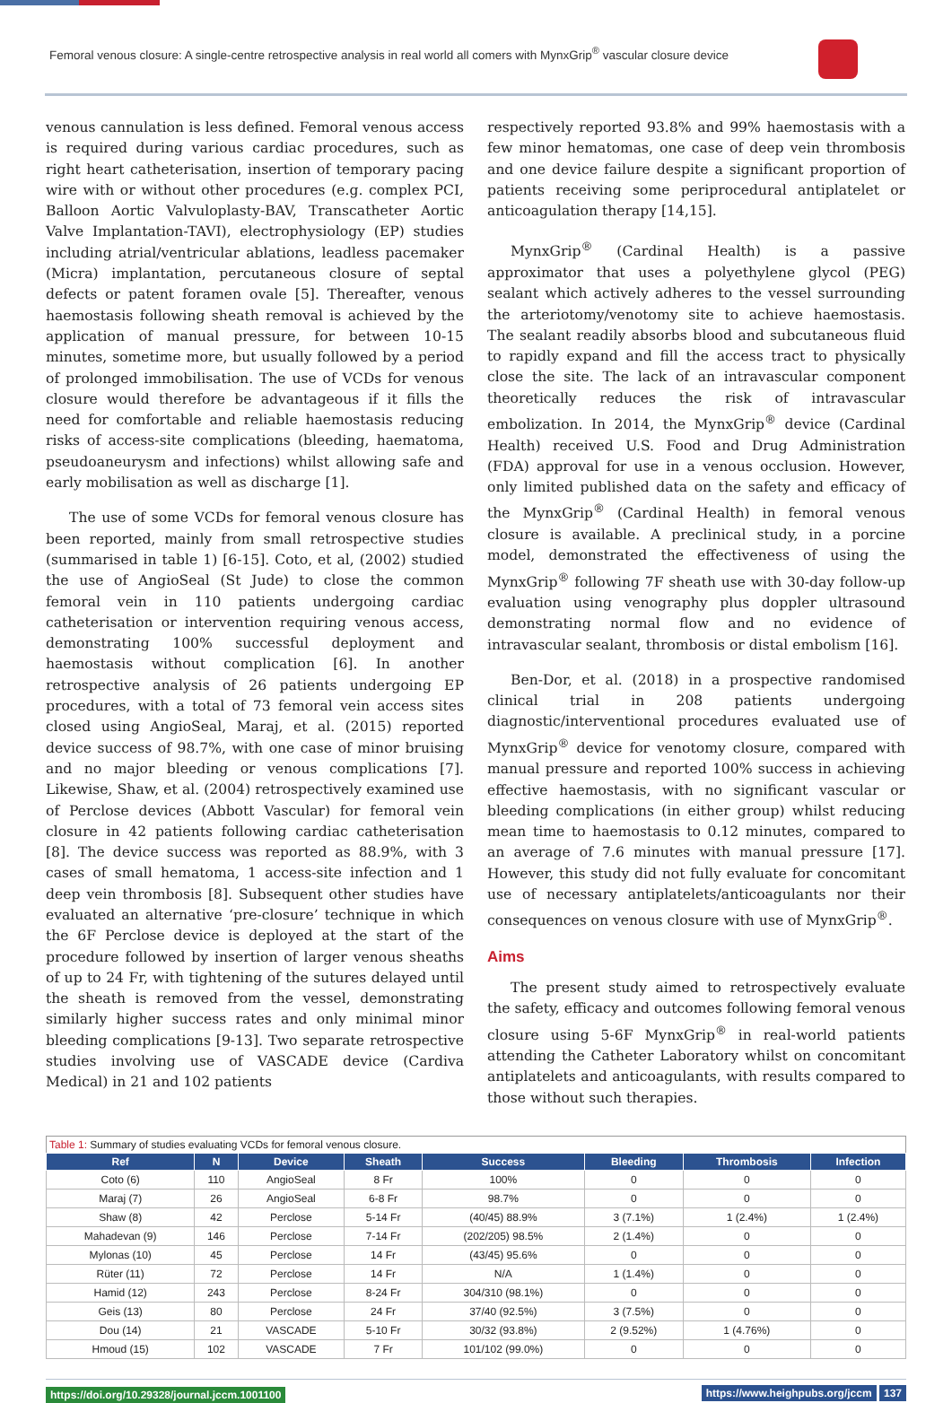Femoral venous closure: A single-centre retrospective analysis in real world all comers with MynxGrip<sup>®</sup> vascular closure device
venous cannulation is less defined. Femoral venous access is required during various cardiac procedures, such as right heart catheterisation, insertion of temporary pacing wire with or without other procedures (e.g. complex PCI, Balloon Aortic Valvuloplasty-BAV, Transcatheter Aortic Valve Implantation-TAVI), electrophysiology (EP) studies including atrial/ventricular ablations, leadless pacemaker (Micra) implantation, percutaneous closure of septal defects or patent foramen ovale [5]. Thereafter, venous haemostasis following sheath removal is achieved by the application of manual pressure, for between 10-15 minutes, sometime more, but usually followed by a period of prolonged immobilisation. The use of VCDs for venous closure would therefore be advantageous if it fills the need for comfortable and reliable haemostasis reducing risks of access-site complications (bleeding, haematoma, pseudoaneurysm and infections) whilst allowing safe and early mobilisation as well as discharge [1].
The use of some VCDs for femoral venous closure has been reported, mainly from small retrospective studies (summarised in table 1) [6-15]. Coto, et al, (2002) studied the use of AngioSeal (St Jude) to close the common femoral vein in 110 patients undergoing cardiac catheterisation or intervention requiring venous access, demonstrating 100% successful deployment and haemostasis without complication [6]. In another retrospective analysis of 26 patients undergoing EP procedures, with a total of 73 femoral vein access sites closed using AngioSeal, Maraj, et al. (2015) reported device success of 98.7%, with one case of minor bruising and no major bleeding or venous complications [7]. Likewise, Shaw, et al. (2004) retrospectively examined use of Perclose devices (Abbott Vascular) for femoral vein closure in 42 patients following cardiac catheterisation [8]. The device success was reported as 88.9%, with 3 cases of small hematoma, 1 access-site infection and 1 deep vein thrombosis [8]. Subsequent other studies have evaluated an alternative ‘pre-closure’ technique in which the 6F Perclose device is deployed at the start of the procedure followed by insertion of larger venous sheaths of up to 24 Fr, with tightening of the sutures delayed until the sheath is removed from the vessel, demonstrating similarly higher success rates and only minimal minor bleeding complications [9-13]. Two separate retrospective studies involving use of VASCADE device (Cardiva Medical) in 21 and 102 patients
respectively reported 93.8% and 99% haemostasis with a few minor hematomas, one case of deep vein thrombosis and one device failure despite a significant proportion of patients receiving some periprocedural antiplatelet or anticoagulation therapy [14,15].
MynxGrip<sup>®</sup> (Cardinal Health) is a passive approximator that uses a polyethylene glycol (PEG) sealant which actively adheres to the vessel surrounding the arteriotomy/venotomy site to achieve haemostasis. The sealant readily absorbs blood and subcutaneous fluid to rapidly expand and fill the access tract to physically close the site. The lack of an intravascular component theoretically reduces the risk of intravascular embolization. In 2014, the MynxGrip<sup>®</sup> device (Cardinal Health) received U.S. Food and Drug Administration (FDA) approval for use in a venous occlusion. However, only limited published data on the safety and efficacy of the MynxGrip<sup>®</sup> (Cardinal Health) in femoral venous closure is available. A preclinical study, in a porcine model, demonstrated the effectiveness of using the MynxGrip<sup>®</sup> following 7F sheath use with 30-day follow-up evaluation using venography plus doppler ultrasound demonstrating normal flow and no evidence of intravascular sealant, thrombosis or distal embolism [16].
Ben-Dor, et al. (2018) in a prospective randomised clinical trial in 208 patients undergoing diagnostic/interventional procedures evaluated use of MynxGrip<sup>®</sup> device for venotomy closure, compared with manual pressure and reported 100% success in achieving effective haemostasis, with no significant vascular or bleeding complications (in either group) whilst reducing mean time to haemostasis to 0.12 minutes, compared to an average of 7.6 minutes with manual pressure [17]. However, this study did not fully evaluate for concomitant use of necessary antiplatelets/anticoagulants nor their consequences on venous closure with use of MynxGrip<sup>®</sup>.
Aims
The present study aimed to retrospectively evaluate the safety, efficacy and outcomes following femoral venous closure using 5-6F MynxGrip<sup>®</sup> in real-world patients attending the Catheter Laboratory whilst on concomitant antiplatelets and anticoagulants, with results compared to those without such therapies.
Table 1: Summary of studies evaluating VCDs for femoral venous closure.
| Ref | N | Device | Sheath | Success | Bleeding | Thrombosis | Infection |
| --- | --- | --- | --- | --- | --- | --- | --- |
| Coto (6) | 110 | AngioSeal | 8 Fr | 100% | 0 | 0 | 0 |
| Maraj (7) | 26 | AngioSeal | 6-8 Fr | 98.7% | 0 | 0 | 0 |
| Shaw (8) | 42 | Perclose | 5-14 Fr | (40/45) 88.9% | 3 (7.1%) | 1 (2.4%) | 1 (2.4%) |
| Mahadevan (9) | 146 | Perclose | 7-14 Fr | (202/205) 98.5% | 2 (1.4%) | 0 | 0 |
| Mylonas (10) | 45 | Perclose | 14 Fr | (43/45) 95.6% | 0 | 0 | 0 |
| Rüter (11) | 72 | Perclose | 14 Fr | N/A | 1 (1.4%) | 0 | 0 |
| Hamid (12) | 243 | Perclose | 8-24 Fr | 304/310 (98.1%) | 0 | 0 | 0 |
| Geis (13) | 80 | Perclose | 24 Fr | 37/40 (92.5%) | 3 (7.5%) | 0 | 0 |
| Dou (14) | 21 | VASCADE | 5-10 Fr | 30/32 (93.8%) | 2 (9.52%) | 1 (4.76%) | 0 |
| Hmoud (15) | 102 | VASCADE | 7 Fr | 101/102 (99.0%) | 0 | 0 | 0 |
https://doi.org/10.29328/journal.jccm.1001100
https://www.heighpubs.org/jccm 137